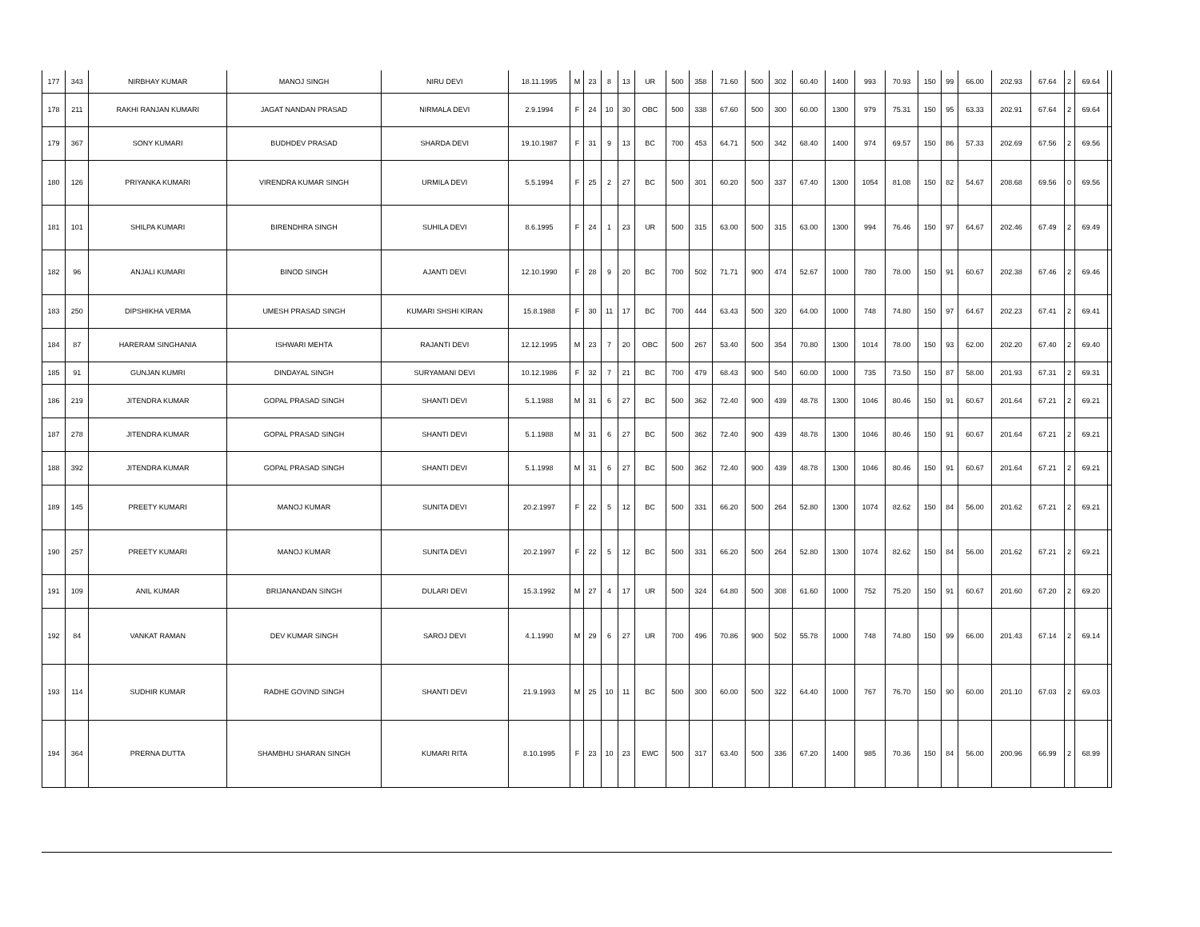| 177 | 343 | NIRBHAY KUMAR | MANOJ SINGH | NIRU DEVI | 18.11.1995 | M | 23 | 8 | 13 | UR | 500 | 358 | 71.60 | 500 | 302 | 60.40 | 1400 | 993 | 70.93 | 150 | 99 | 66.00 | 202.93 | 67.64 | 2 | 69.64 | |
| 178 | 211 | RAKHI RANJAN KUMARI | JAGAT NANDAN PRASAD | NIRMALA DEVI | 2.9.1994 | F | 24 | 10 | 30 | OBC | 500 | 338 | 67.60 | 500 | 300 | 60.00 | 1300 | 979 | 75.31 | 150 | 95 | 63.33 | 202.91 | 67.64 | 2 | 69.64 | |
| 179 | 367 | SONY KUMARI | BUDHDEV PRASAD | SHARDA DEVI | 19.10.1987 | F | 31 | 9 | 13 | BC | 700 | 453 | 64.71 | 500 | 342 | 68.40 | 1400 | 974 | 69.57 | 150 | 86 | 57.33 | 202.69 | 67.56 | 2 | 69.56 | |
| 180 | 126 | PRIYANKA KUMARI | VIRENDRA KUMAR SINGH | URMILA DEVI | 5.5.1994 | F | 25 | 2 | 27 | BC | 500 | 301 | 60.20 | 500 | 337 | 67.40 | 1300 | 1054 | 81.08 | 150 | 82 | 54.67 | 208.68 | 69.56 | 0 | 69.56 | |
| 181 | 101 | SHILPA KUMARI | BIRENDHRA SINGH | SUHILA DEVI | 8.6.1995 | F | 24 | 1 | 23 | UR | 500 | 315 | 63.00 | 500 | 315 | 63.00 | 1300 | 994 | 76.46 | 150 | 97 | 64.67 | 202.46 | 67.49 | 2 | 69.49 | |
| 182 | 96 | ANJALI KUMARI | BINOD SINGH | AJANTI DEVI | 12.10.1990 | F | 28 | 9 | 20 | BC | 700 | 502 | 71.71 | 900 | 474 | 52.67 | 1000 | 780 | 78.00 | 150 | 91 | 60.67 | 202.38 | 67.46 | 2 | 69.46 | |
| 183 | 250 | DIPSHIKHA VERMA | UMESH PRASAD SINGH | KUMARI SHSHI KIRAN | 15.8.1988 | F | 30 | 11 | 17 | BC | 700 | 444 | 63.43 | 500 | 320 | 64.00 | 1000 | 748 | 74.80 | 150 | 97 | 64.67 | 202.23 | 67.41 | 2 | 69.41 | |
| 184 | 87 | HARERAM SINGHANIA | ISHWARI MEHTA | RAJANTI DEVI | 12.12.1995 | M | 23 | 7 | 20 | OBC | 500 | 267 | 53.40 | 500 | 354 | 70.80 | 1300 | 1014 | 78.00 | 150 | 93 | 62.00 | 202.20 | 67.40 | 2 | 69.40 | |
| 185 | 91 | GUNJAN KUMRI | DINDAYAL SINGH | SURYAMANI DEVI | 10.12.1986 | F | 32 | 7 | 21 | BC | 700 | 479 | 68.43 | 900 | 540 | 60.00 | 1000 | 735 | 73.50 | 150 | 87 | 58.00 | 201.93 | 67.31 | 2 | 69.31 | |
| 186 | 219 | JITENDRA KUMAR | GOPAL PRASAD SINGH | SHANTI DEVI | 5.1.1988 | M | 31 | 6 | 27 | BC | 500 | 362 | 72.40 | 900 | 439 | 48.78 | 1300 | 1046 | 80.46 | 150 | 91 | 60.67 | 201.64 | 67.21 | 2 | 69.21 | |
| 187 | 278 | JITENDRA KUMAR | GOPAL PRASAD SINGH | SHANTI DEVI | 5.1.1988 | M | 31 | 6 | 27 | BC | 500 | 362 | 72.40 | 900 | 439 | 48.78 | 1300 | 1046 | 80.46 | 150 | 91 | 60.67 | 201.64 | 67.21 | 2 | 69.21 | |
| 188 | 392 | JITENDRA KUMAR | GOPAL PRASAD SINGH | SHANTI DEVI | 5.1.1998 | M | 31 | 6 | 27 | BC | 500 | 362 | 72.40 | 900 | 439 | 48.78 | 1300 | 1046 | 80.46 | 150 | 91 | 60.67 | 201.64 | 67.21 | 2 | 69.21 | |
| 189 | 145 | PREETY KUMARI | MANOJ KUMAR | SUNITA DEVI | 20.2.1997 | F | 22 | 5 | 12 | BC | 500 | 331 | 66.20 | 500 | 264 | 52.80 | 1300 | 1074 | 82.62 | 150 | 84 | 56.00 | 201.62 | 67.21 | 2 | 69.21 | |
| 190 | 257 | PREETY KUMARI | MANOJ KUMAR | SUNITA DEVI | 20.2.1997 | F | 22 | 5 | 12 | BC | 500 | 331 | 66.20 | 500 | 264 | 52.80 | 1300 | 1074 | 82.62 | 150 | 84 | 56.00 | 201.62 | 67.21 | 2 | 69.21 | |
| 191 | 109 | ANIL KUMAR | BRIJANANDAN SINGH | DULARI DEVI | 15.3.1992 | M | 27 | 4 | 17 | UR | 500 | 324 | 64.80 | 500 | 308 | 61.60 | 1000 | 752 | 75.20 | 150 | 91 | 60.67 | 201.60 | 67.20 | 2 | 69.20 | |
| 192 | 84 | VANKAT RAMAN | DEV KUMAR SINGH | SAROJ DEVI | 4.1.1990 | M | 29 | 6 | 27 | UR | 700 | 496 | 70.86 | 900 | 502 | 55.78 | 1000 | 748 | 74.80 | 150 | 99 | 66.00 | 201.43 | 67.14 | 2 | 69.14 | |
| 193 | 114 | SUDHIR KUMAR | RADHE GOVIND SINGH | SHANTI DEVI | 21.9.1993 | M | 25 | 10 | 11 | BC | 500 | 300 | 60.00 | 500 | 322 | 64.40 | 1000 | 767 | 76.70 | 150 | 90 | 60.00 | 201.10 | 67.03 | 2 | 69.03 | |
| 194 | 364 | PRERNA DUTTA | SHAMBHU SHARAN SINGH | KUMARI RITA | 8.10.1995 | F | 23 | 10 | 23 | EWC | 500 | 317 | 63.40 | 500 | 336 | 67.20 | 1400 | 985 | 70.36 | 150 | 84 | 56.00 | 200.96 | 66.99 | 2 | 68.99 | |